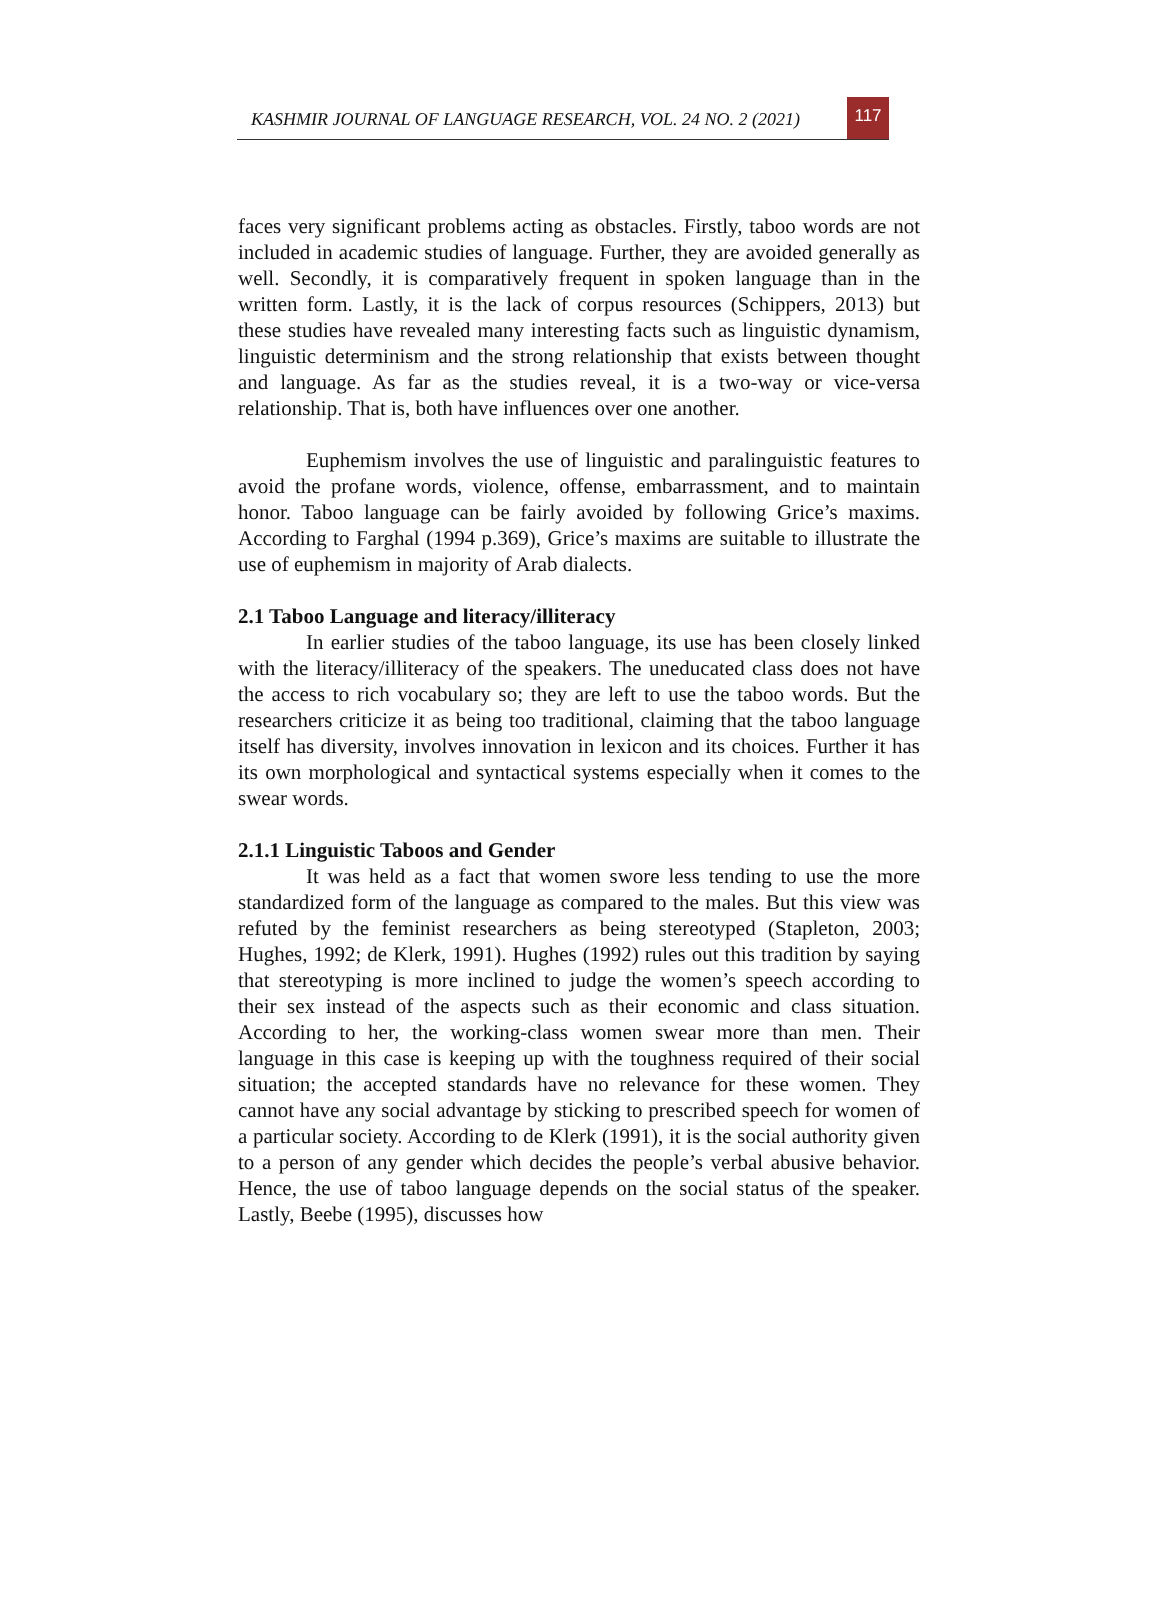KASHMIR JOURNAL OF LANGUAGE RESEARCH, VOL. 24 NO. 2 (2021)
117
faces very significant problems acting as obstacles. Firstly, taboo words are not included in academic studies of language. Further, they are avoided generally as well. Secondly, it is comparatively frequent in spoken language than in the written form. Lastly, it is the lack of corpus resources (Schippers, 2013) but these studies have revealed many interesting facts such as linguistic dynamism, linguistic determinism and the strong relationship that exists between thought and language. As far as the studies reveal, it is a two-way or vice-versa relationship. That is, both have influences over one another.
Euphemism involves the use of linguistic and paralinguistic features to avoid the profane words, violence, offense, embarrassment, and to maintain honor. Taboo language can be fairly avoided by following Grice’s maxims. According to Farghal (1994 p.369), Grice’s maxims are suitable to illustrate the use of euphemism in majority of Arab dialects.
2.1 Taboo Language and literacy/illiteracy
In earlier studies of the taboo language, its use has been closely linked with the literacy/illiteracy of the speakers. The uneducated class does not have the access to rich vocabulary so; they are left to use the taboo words. But the researchers criticize it as being too traditional, claiming that the taboo language itself has diversity, involves innovation in lexicon and its choices. Further it has its own morphological and syntactical systems especially when it comes to the swear words.
2.1.1 Linguistic Taboos and Gender
It was held as a fact that women swore less tending to use the more standardized form of the language as compared to the males. But this view was refuted by the feminist researchers as being stereotyped (Stapleton, 2003; Hughes, 1992; de Klerk, 1991). Hughes (1992) rules out this tradition by saying that stereotyping is more inclined to judge the women’s speech according to their sex instead of the aspects such as their economic and class situation. According to her, the working-class women swear more than men. Their language in this case is keeping up with the toughness required of their social situation; the accepted standards have no relevance for these women. They cannot have any social advantage by sticking to prescribed speech for women of a particular society. According to de Klerk (1991), it is the social authority given to a person of any gender which decides the people’s verbal abusive behavior. Hence, the use of taboo language depends on the social status of the speaker. Lastly, Beebe (1995), discusses how